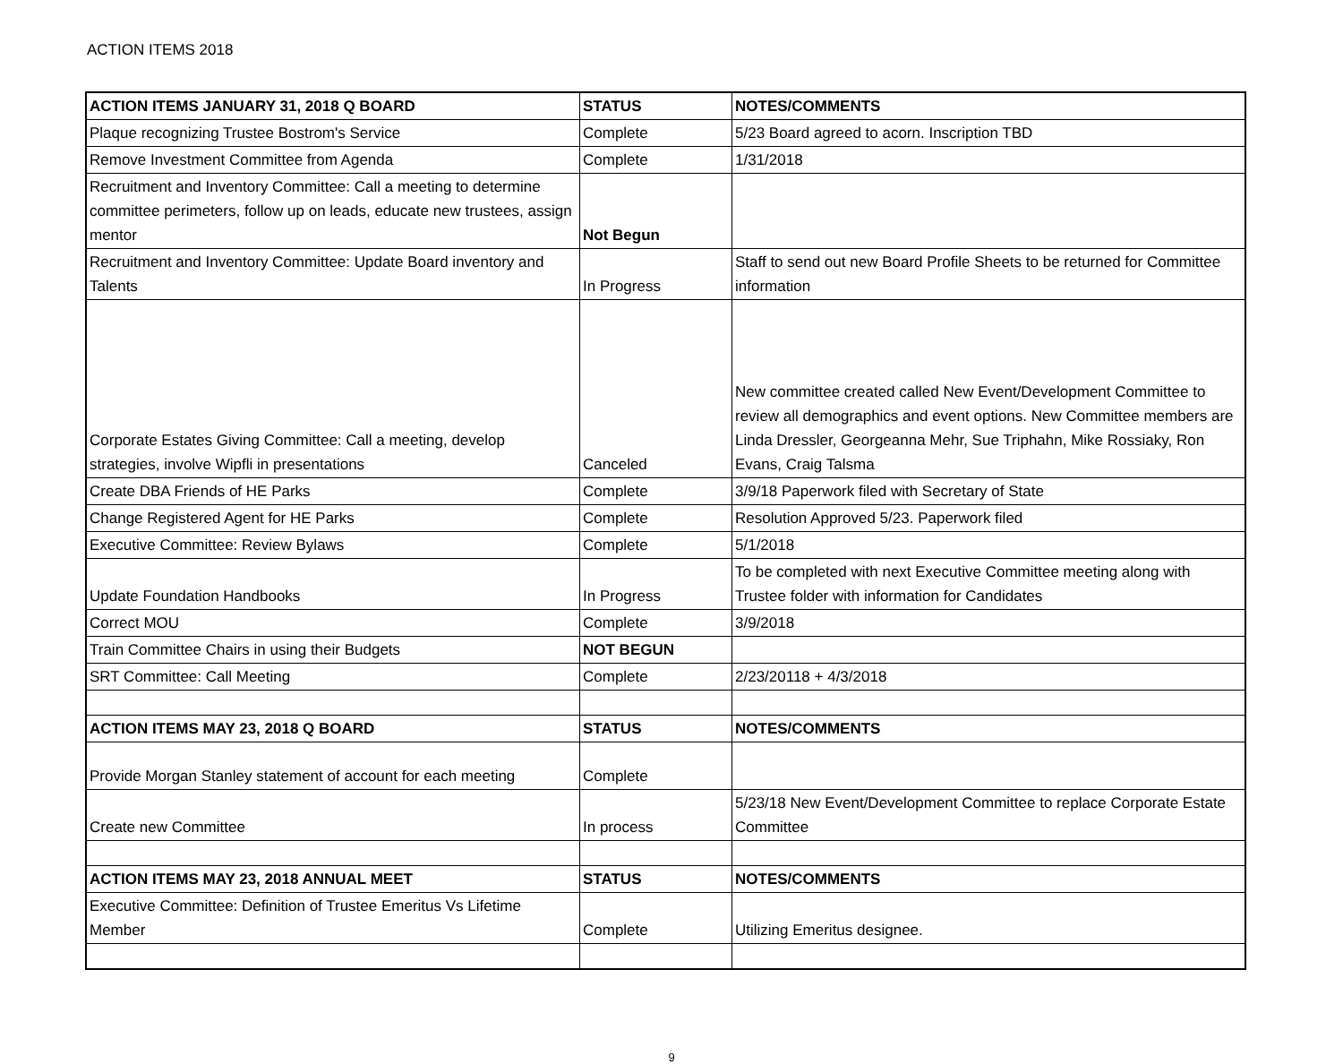ACTION ITEMS 2018
| ACTION ITEMS JANUARY 31, 2018 Q BOARD | STATUS | NOTES/COMMENTS |
| --- | --- | --- |
| Plaque recognizing Trustee Bostrom's Service | Complete | 5/23 Board agreed to acorn. Inscription TBD |
| Remove Investment Committee from Agenda | Complete | 1/31/2018 |
| Recruitment and Inventory Committee: Call a meeting to determine committee perimeters, follow up on leads, educate new trustees, assign mentor | Not Begun | |
| Recruitment and Inventory Committee: Update Board inventory and Talents | In Progress | Staff to send out new Board Profile Sheets to be returned for Committee information |
| Corporate Estates Giving Committee: Call a meeting, develop strategies, involve Wipfli in presentations | Canceled | New committee created called New Event/Development Committee to review all demographics and event options. New Committee members are Linda Dressler, Georgeanna Mehr, Sue Triphahn, Mike Rossiaky, Ron Evans, Craig Talsma |
| Create DBA Friends of HE Parks | Complete | 3/9/18 Paperwork filed with Secretary of State |
| Change Registered Agent for HE Parks | Complete | Resolution Approved 5/23. Paperwork filed |
| Executive Committee: Review Bylaws | Complete | 5/1/2018 |
| Update Foundation Handbooks | In Progress | To be completed with next Executive Committee meeting along with Trustee folder with information for Candidates |
| Correct MOU | Complete | 3/9/2018 |
| Train Committee Chairs in using their Budgets | NOT BEGUN | |
| SRT Committee: Call Meeting | Complete | 2/23/20118 + 4/3/2018 |
| ACTION ITEMS MAY 23, 2018 Q BOARD | STATUS | NOTES/COMMENTS |
| Provide Morgan Stanley statement of account for each meeting | Complete | |
| Create new Committee | In process | 5/23/18 New Event/Development Committee to replace Corporate Estate Committee |
| ACTION ITEMS MAY 23, 2018 ANNUAL MEET | STATUS | NOTES/COMMENTS |
| Executive Committee: Definition of Trustee Emeritus Vs Lifetime Member | Complete | Utilizing Emeritus designee. |
9